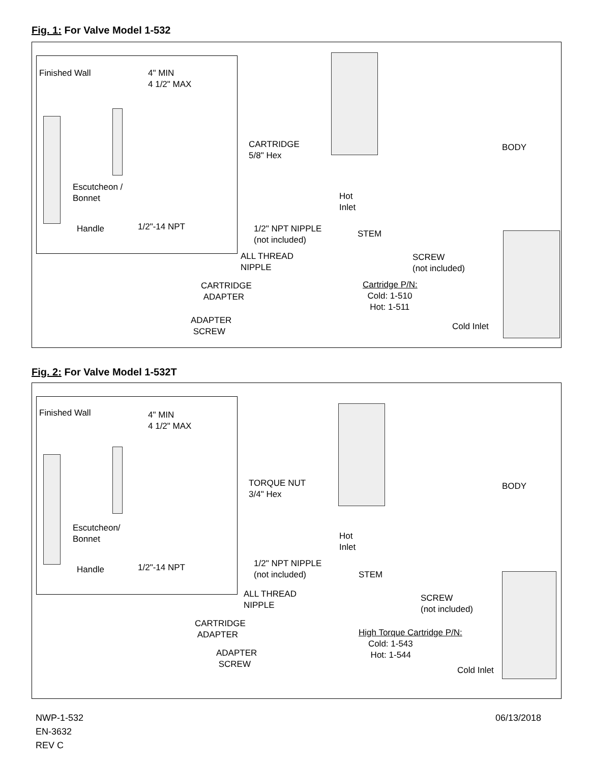Fig. 1: For Valve Model 1-532
Finished Wall
4" MIN
4 1/2" MAX
Escutcheon /
Bonnet
Handle 1/2"-14 NPT
CARTRIDGE
5/8" Hex
BODY
Hot
Inlet
1/2" NPT NIPPLE
(not included)
STEM
ALL THREAD
NIPPLE
SCREW
(not included)
CARTRIDGE
ADAPTER
Cartridge P/N:
Cold: 1-510
Hot: 1-511
ADAPTER
SCREW
Cold Inlet
Fig. 2: For Valve Model 1-532T
Finished Wall
4" MIN
4 1/2" MAX
Escutcheon/
Bonnet
Handle 1/2"-14 NPT
TORQUE NUT
3/4" Hex
BODY
Hot
Inlet
1/2" NPT NIPPLE
(not included)
STEM
ALL THREAD
NIPPLE
SCREW
(not included)
CARTRIDGE
ADAPTER
High Torque Cartridge P/N:
Cold: 1-543
Hot: 1-544
ADAPTER
SCREW
Cold Inlet
NWP-1-532
EN-3632
REV C
06/13/2018